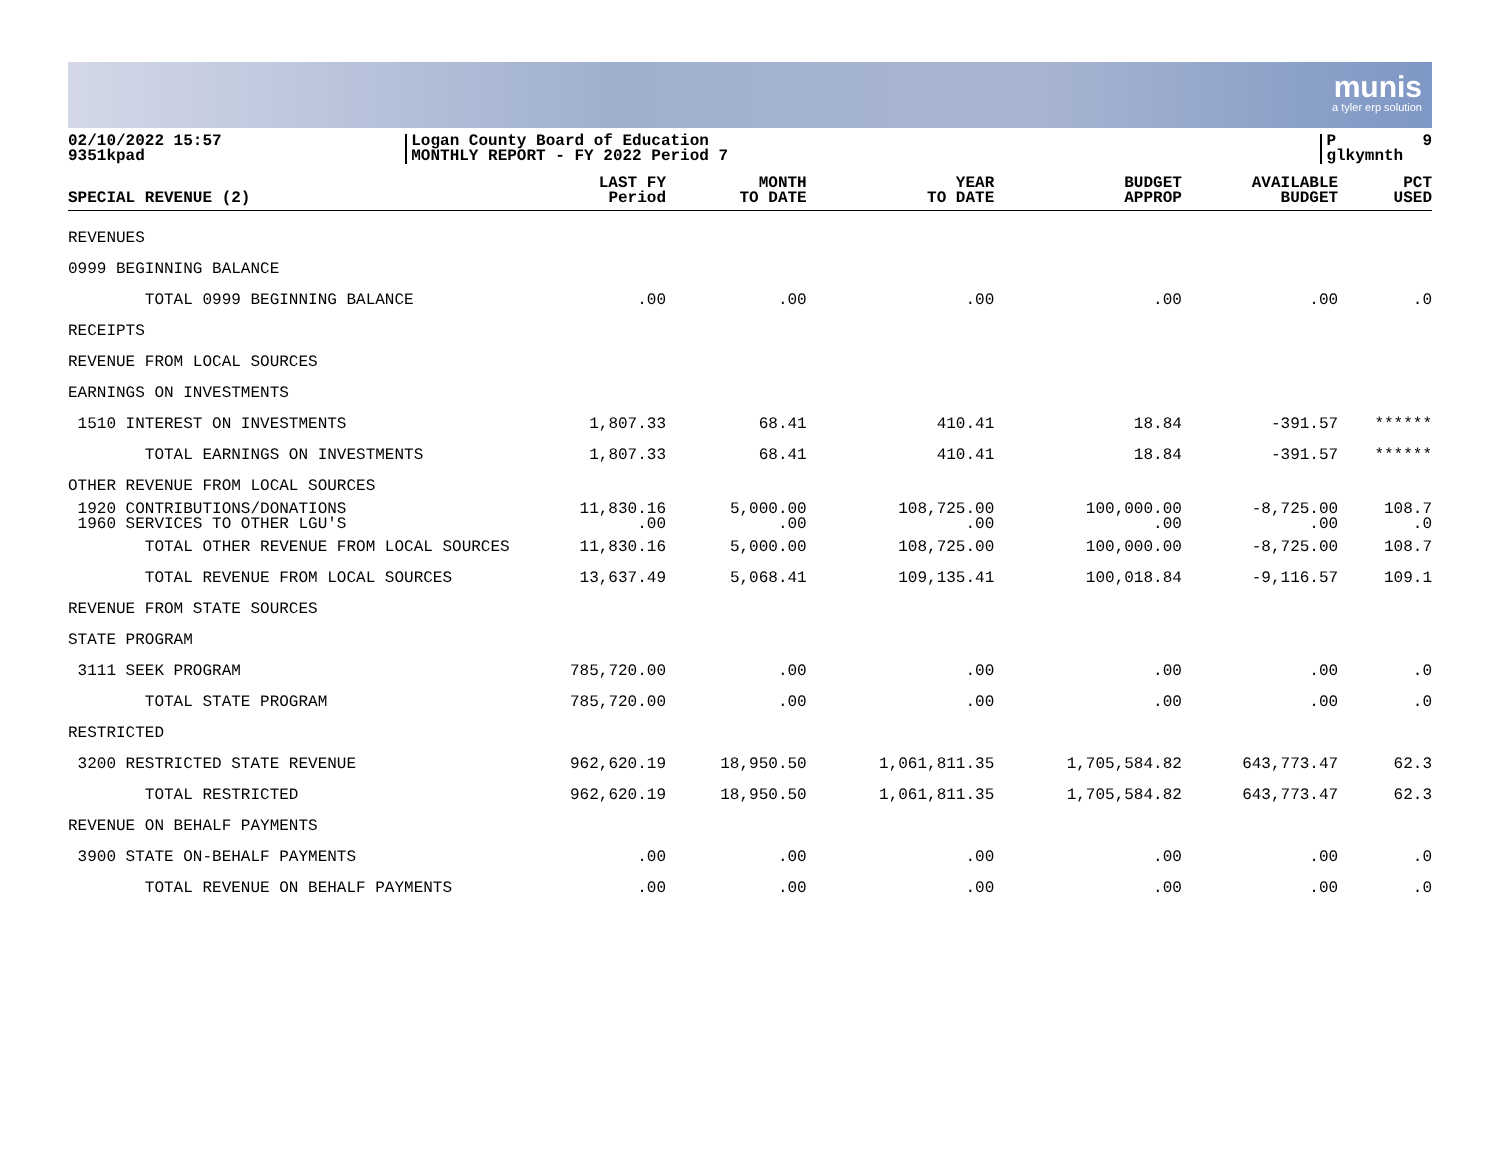munis
a tyler erp solution
02/10/2022 15:57 9351kpad
Logan County Board of Education MONTHLY REPORT - FY 2022 Period 7
P 9 glkymnth
| SPECIAL REVENUE (2) | LAST FY Period | MONTH TO DATE | YEAR TO DATE | BUDGET APPROP | AVAILABLE BUDGET | PCT USED |
| --- | --- | --- | --- | --- | --- | --- |
| REVENUES | | | | | | |
| 0999 BEGINNING BALANCE | | | | | | |
| TOTAL 0999 BEGINNING BALANCE | .00 | .00 | .00 | .00 | .00 | .0 |
| RECEIPTS | | | | | | |
| REVENUE FROM LOCAL SOURCES | | | | | | |
| EARNINGS ON INVESTMENTS | | | | | | |
| 1510 INTEREST ON INVESTMENTS | 1,807.33 | 68.41 | 410.41 | 18.84 | -391.57 | ****** |
| TOTAL EARNINGS ON INVESTMENTS | 1,807.33 | 68.41 | 410.41 | 18.84 | -391.57 | ****** |
| OTHER REVENUE FROM LOCAL SOURCES | | | | | | |
| 1920 CONTRIBUTIONS/DONATIONS | 11,830.16 | 5,000.00 | 108,725.00 | 100,000.00 | -8,725.00 | 108.7 |
| 1960 SERVICES TO OTHER LGU'S | .00 | .00 | .00 | .00 | .00 | .0 |
| TOTAL OTHER REVENUE FROM LOCAL SOURCES | 11,830.16 | 5,000.00 | 108,725.00 | 100,000.00 | -8,725.00 | 108.7 |
| TOTAL REVENUE FROM LOCAL SOURCES | 13,637.49 | 5,068.41 | 109,135.41 | 100,018.84 | -9,116.57 | 109.1 |
| REVENUE FROM STATE SOURCES | | | | | | |
| STATE PROGRAM | | | | | | |
| 3111 SEEK PROGRAM | 785,720.00 | .00 | .00 | .00 | .00 | .0 |
| TOTAL STATE PROGRAM | 785,720.00 | .00 | .00 | .00 | .00 | .0 |
| RESTRICTED | | | | | | |
| 3200 RESTRICTED STATE REVENUE | 962,620.19 | 18,950.50 | 1,061,811.35 | 1,705,584.82 | 643,773.47 | 62.3 |
| TOTAL RESTRICTED | 962,620.19 | 18,950.50 | 1,061,811.35 | 1,705,584.82 | 643,773.47 | 62.3 |
| REVENUE ON BEHALF PAYMENTS | | | | | | |
| 3900 STATE ON-BEHALF PAYMENTS | .00 | .00 | .00 | .00 | .00 | .0 |
| TOTAL REVENUE ON BEHALF PAYMENTS | .00 | .00 | .00 | .00 | .00 | .0 |